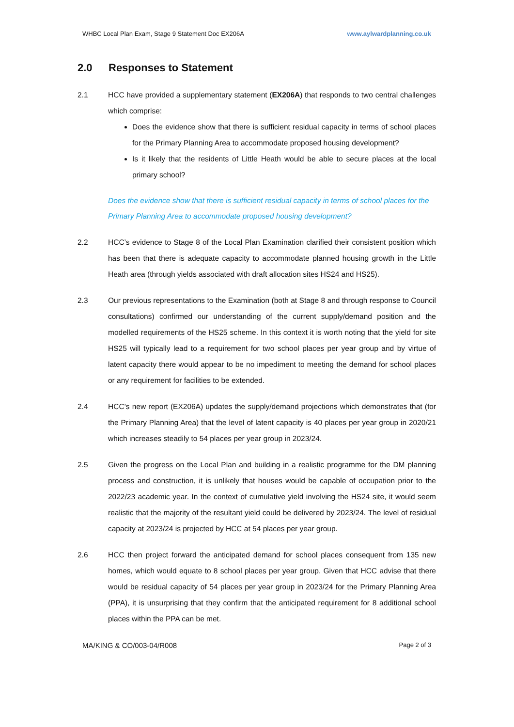WHBC Local Plan Exam, Stage 9 Statement Doc EX206A www.aylwardplanning.co.uk
2.0 Responses to Statement
2.1 HCC have provided a supplementary statement (EX206A) that responds to two central challenges which comprise:
Does the evidence show that there is sufficient residual capacity in terms of school places for the Primary Planning Area to accommodate proposed housing development?
Is it likely that the residents of Little Heath would be able to secure places at the local primary school?
Does the evidence show that there is sufficient residual capacity in terms of school places for the Primary Planning Area to accommodate proposed housing development?
2.2 HCC’s evidence to Stage 8 of the Local Plan Examination clarified their consistent position which has been that there is adequate capacity to accommodate planned housing growth in the Little Heath area (through yields associated with draft allocation sites HS24 and HS25).
2.3 Our previous representations to the Examination (both at Stage 8 and through response to Council consultations) confirmed our understanding of the current supply/demand position and the modelled requirements of the HS25 scheme. In this context it is worth noting that the yield for site HS25 will typically lead to a requirement for two school places per year group and by virtue of latent capacity there would appear to be no impediment to meeting the demand for school places or any requirement for facilities to be extended.
2.4 HCC’s new report (EX206A) updates the supply/demand projections which demonstrates that (for the Primary Planning Area) that the level of latent capacity is 40 places per year group in 2020/21 which increases steadily to 54 places per year group in 2023/24.
2.5 Given the progress on the Local Plan and building in a realistic programme for the DM planning process and construction, it is unlikely that houses would be capable of occupation prior to the 2022/23 academic year. In the context of cumulative yield involving the HS24 site, it would seem realistic that the majority of the resultant yield could be delivered by 2023/24. The level of residual capacity at 2023/24 is projected by HCC at 54 places per year group.
2.6 HCC then project forward the anticipated demand for school places consequent from 135 new homes, which would equate to 8 school places per year group. Given that HCC advise that there would be residual capacity of 54 places per year group in 2023/24 for the Primary Planning Area (PPA), it is unsurprising that they confirm that the anticipated requirement for 8 additional school places within the PPA can be met.
MA/KING & CO/003-04/R008 Page 2 of 3